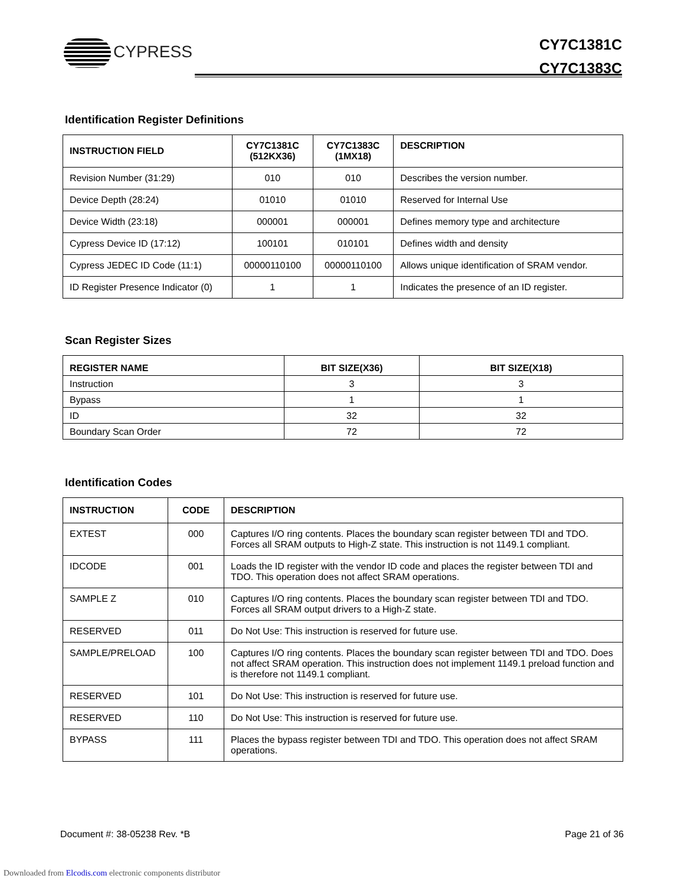CYPRESS
CY7C1381C
CY7C1383C
Identification Register Definitions
| INSTRUCTION FIELD | CY7C1381C (512KX36) | CY7C1383C (1MX18) | DESCRIPTION |
| --- | --- | --- | --- |
| Revision Number (31:29) | 010 | 010 | Describes the version number. |
| Device Depth (28:24) | 01010 | 01010 | Reserved for Internal Use |
| Device Width (23:18) | 000001 | 000001 | Defines memory type and architecture |
| Cypress Device ID (17:12) | 100101 | 010101 | Defines width and density |
| Cypress JEDEC ID Code (11:1) | 00000110100 | 00000110100 | Allows unique identification of SRAM vendor. |
| ID Register Presence Indicator (0) | 1 | 1 | Indicates the presence of an ID register. |
Scan Register Sizes
| REGISTER NAME | BIT SIZE(X36) | BIT SIZE(X18) |
| --- | --- | --- |
| Instruction | 3 | 3 |
| Bypass | 1 | 1 |
| ID | 32 | 32 |
| Boundary Scan Order | 72 | 72 |
Identification Codes
| INSTRUCTION | CODE | DESCRIPTION |
| --- | --- | --- |
| EXTEST | 000 | Captures I/O ring contents. Places the boundary scan register between TDI and TDO. Forces all SRAM outputs to High-Z state. This instruction is not 1149.1 compliant. |
| IDCODE | 001 | Loads the ID register with the vendor ID code and places the register between TDI and TDO. This operation does not affect SRAM operations. |
| SAMPLE Z | 010 | Captures I/O ring contents. Places the boundary scan register between TDI and TDO. Forces all SRAM output drivers to a High-Z state. |
| RESERVED | 011 | Do Not Use: This instruction is reserved for future use. |
| SAMPLE/PRELOAD | 100 | Captures I/O ring contents. Places the boundary scan register between TDI and TDO. Does not affect SRAM operation. This instruction does not implement 1149.1 preload function and is therefore not 1149.1 compliant. |
| RESERVED | 101 | Do Not Use: This instruction is reserved for future use. |
| RESERVED | 110 | Do Not Use: This instruction is reserved for future use. |
| BYPASS | 111 | Places the bypass register between TDI and TDO. This operation does not affect SRAM operations. |
Document #: 38-05238 Rev. *B Page 21 of 36
Downloaded from Elcodis.com electronic components distributor